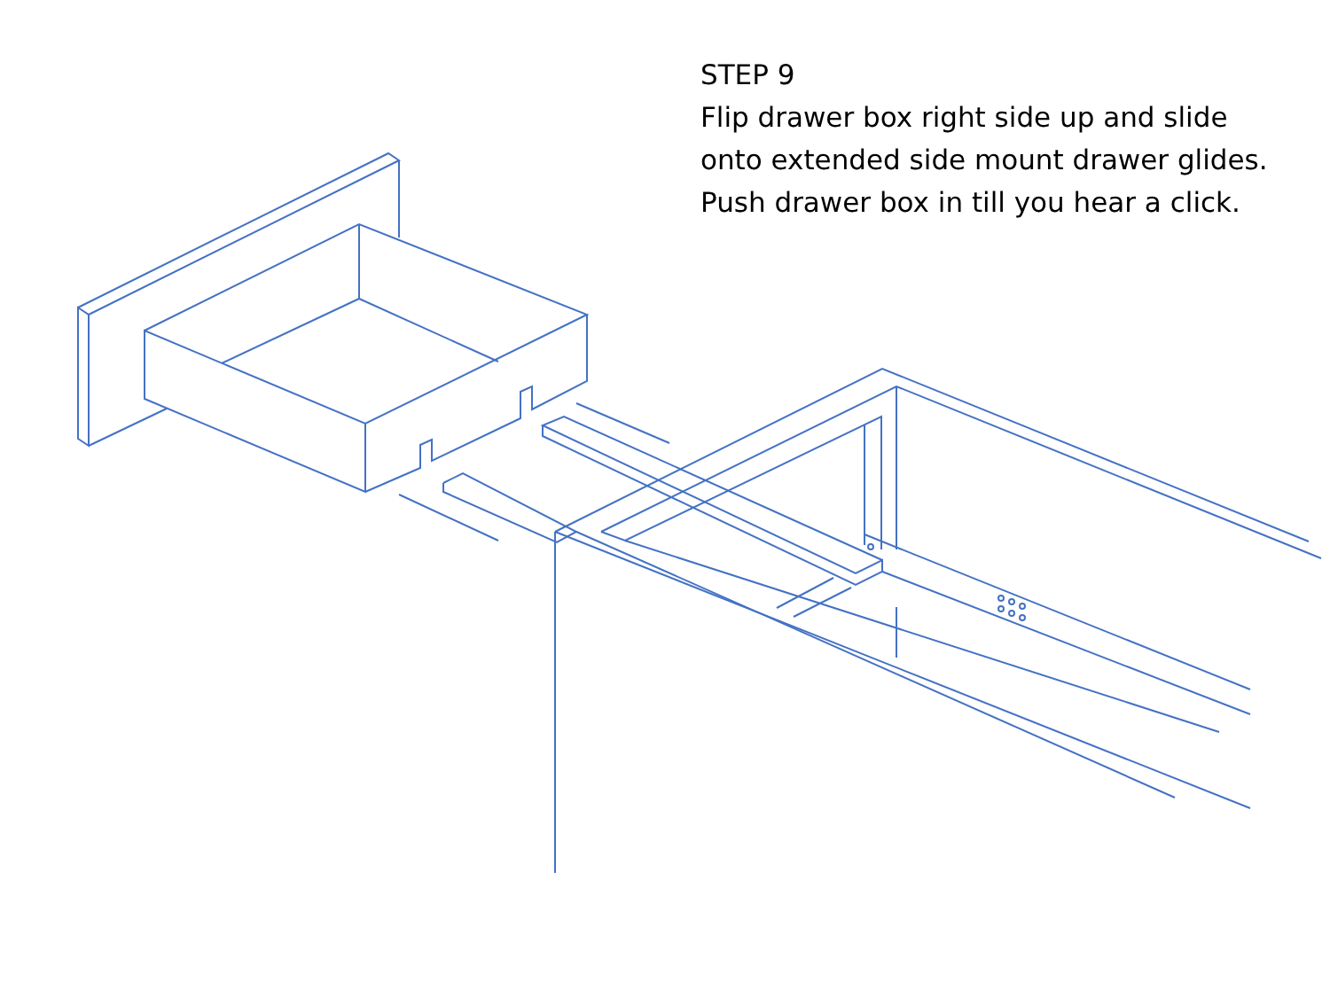STEP 9
Flip drawer box right side up and slide
onto extended side mount drawer glides.
Push drawer box in till you hear a click.